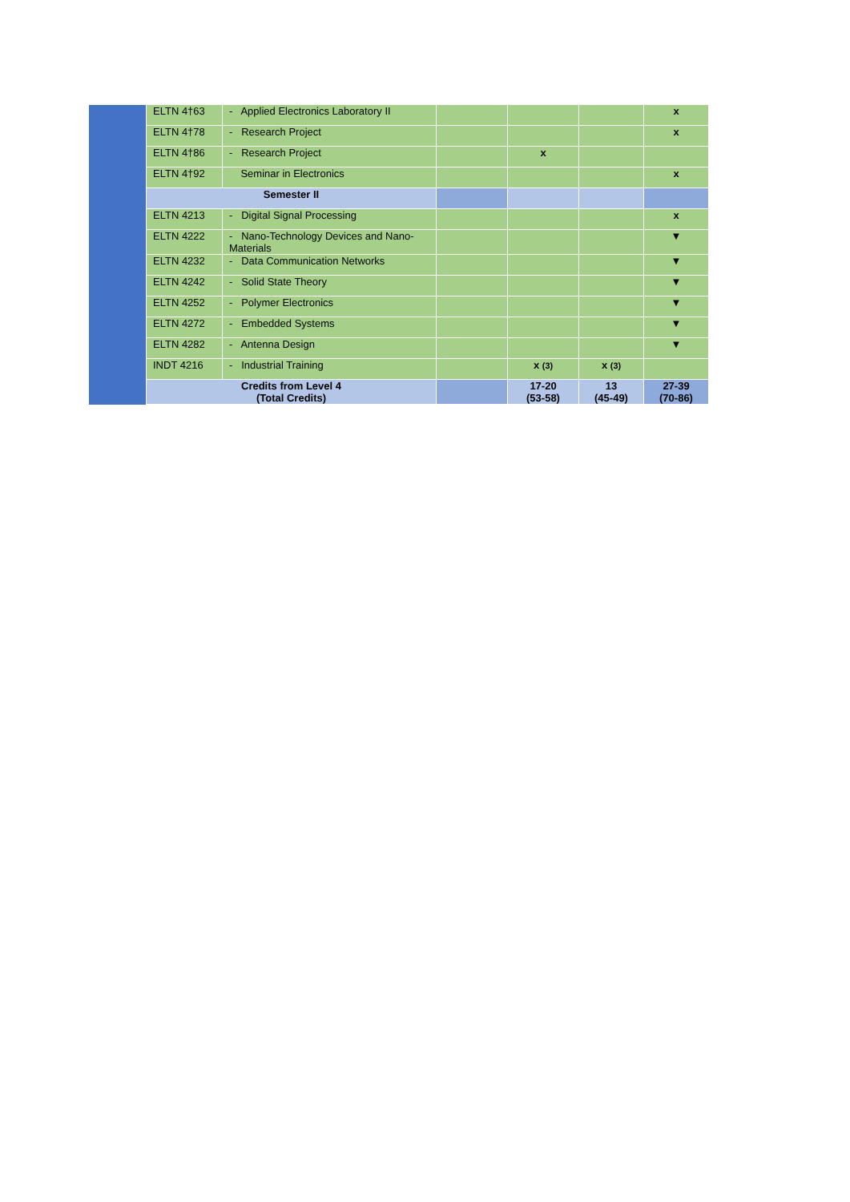| | ELTN 4†63 | - Applied Electronics Laboratory II | | | | x |
| | ELTN 4†78 | - Research Project | | | | x |
| | ELTN 4†86 | - Research Project | | x | | |
| | ELTN 4†92 | Seminar in Electronics | | | | x |
| | Semester II | | | | | |
| | ELTN 4213 | - Digital Signal Processing | | | | x |
| | ELTN 4222 | - Nano-Technology Devices and Nano-Materials | | | | ▼ |
| | ELTN 4232 | - Data Communication Networks | | | | ▼ |
| | ELTN 4242 | - Solid State Theory | | | | ▼ |
| | ELTN 4252 | - Polymer Electronics | | | | ▼ |
| | ELTN 4272 | - Embedded Systems | | | | ▼ |
| | ELTN 4282 | - Antenna Design | | | | ▼ |
| | INDT 4216 | - Industrial Training | | x (3) | x (3) | |
| | Credits from Level 4 (Total Credits) | | | 17-20 (53-58) | 13 (45-49) | 27-39 (70-86) |